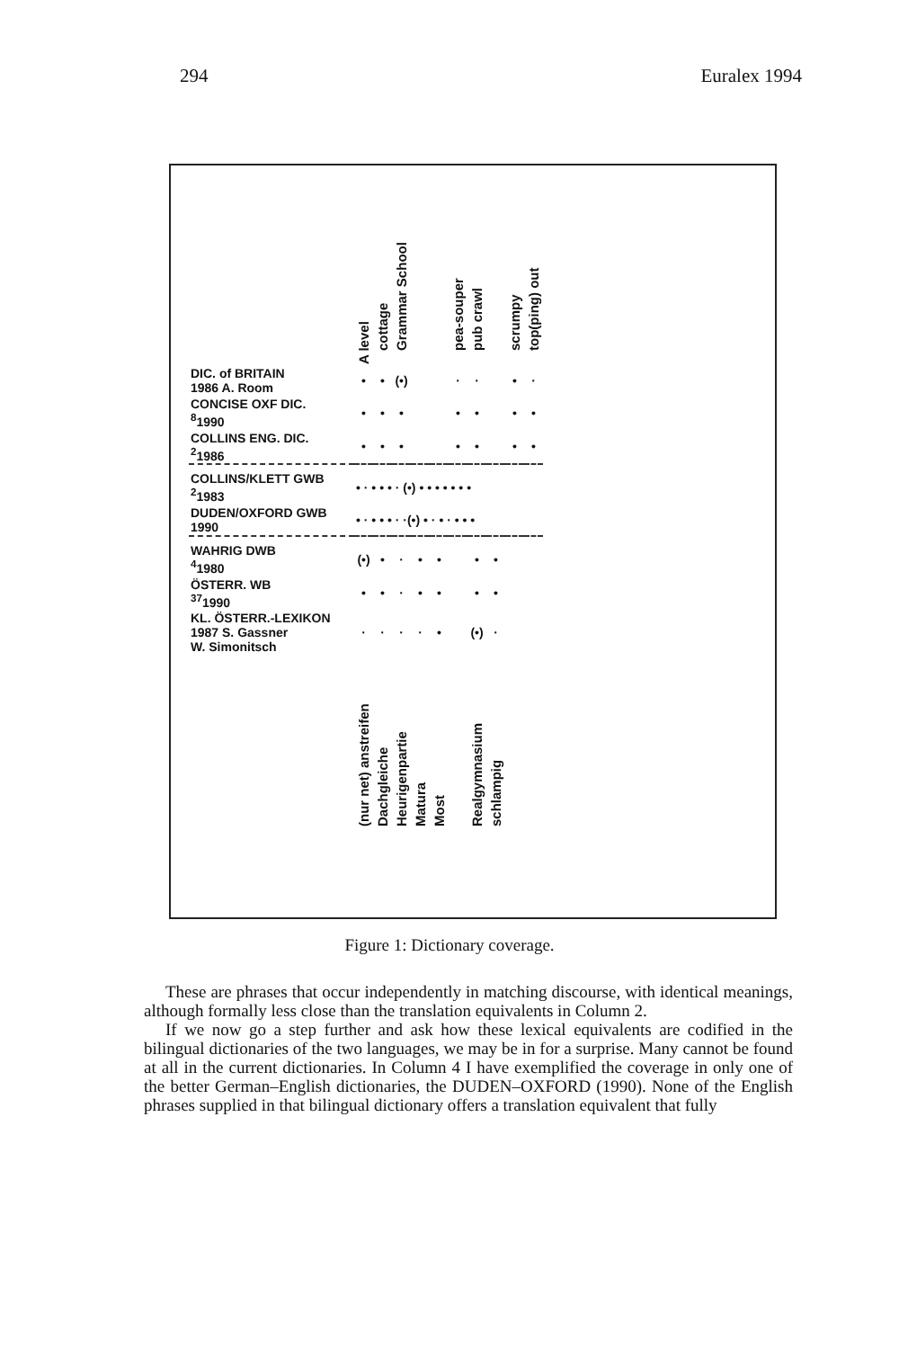294 Euralex 1994
| | A level | cottage | Grammar School | | | pea-souper | pub crawl | | scrumpy | top(ping) out |
| --- | --- | --- | --- | --- | --- | --- | --- | --- | --- | --- |
| DIC. of BRITAIN 1986 A. Room | • | • | (•) | | | · | · | | • | · |
| CONCISE OXF DIC. <sup>8</sup> 1990 | • | • | • | | | • | • | | • | • |
| COLLINS ENG. DIC. <sup>2</sup> 1986 | • | • | • | | | • | • | | • | • |
| COLLINS/KLETT GWB <sup>2</sup> 1983 | • · • • • · (•) • • • • • • • | | | | | | | | | |
| DUDEN/OXFORD GWB 1990 | • · • • • · ·(•) • · • · • • • | | | | | | | | | |
| WAHRIG DWB <sup>4</sup> 1980 | (•) | • | · | • | • | | • | • | | |
| ÖSTERR. WB <sup>37</sup> 1990 | • | • | · | • | • | | • | • | | |
| KL. ÖSTERR.-LEXIKON 1987 S. Gassner W. Simonitsch | · | · | · | · | • | | (•) | · | | |
| | (nur net) anstreifen | Dachgleiche | Heurigenpartie | Matura | Most | | Realgymnasium | schlampig | | |
Figure 1: Dictionary coverage.
These are phrases that occur independently in matching discourse, with identical meanings, although formally less close than the translation equivalents in Column 2.
If we now go a step further and ask how these lexical equivalents are codified in the bilingual dictionaries of the two languages, we may be in for a surprise. Many cannot be found at all in the current dictionaries. In Column 4 I have exemplified the coverage in only one of the better German–English dictionaries, the DUDEN–OXFORD (1990). None of the English phrases supplied in that bilingual dictionary offers a translation equivalent that fully